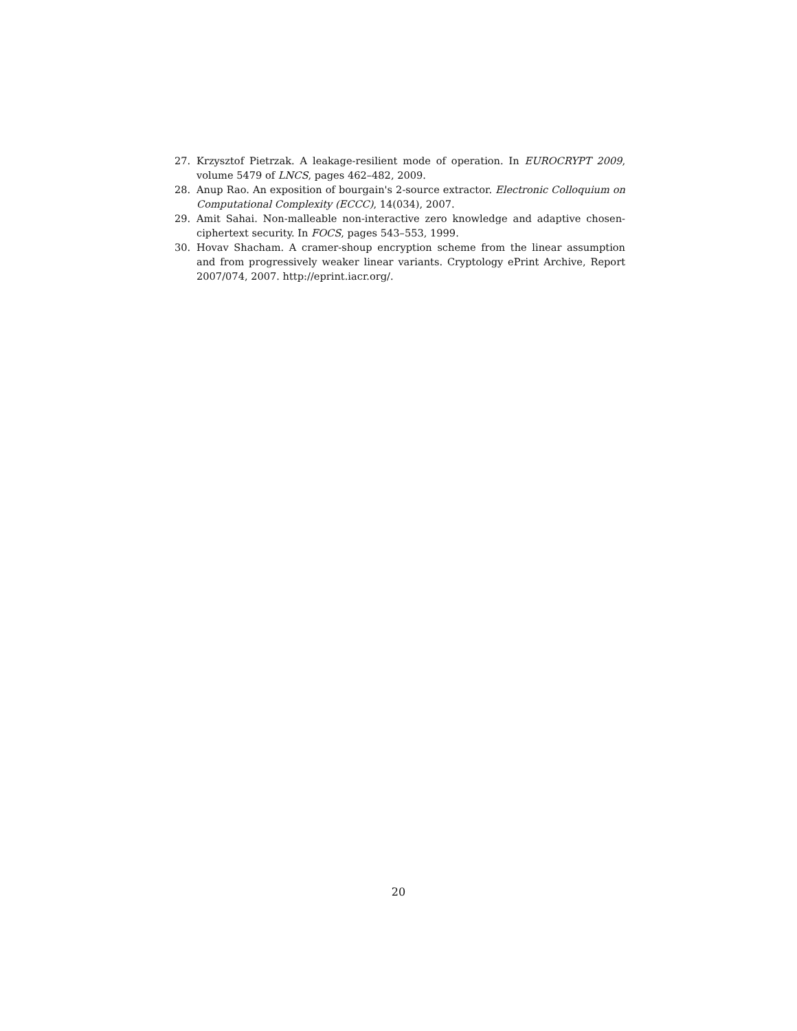27. Krzysztof Pietrzak. A leakage-resilient mode of operation. In EUROCRYPT 2009, volume 5479 of LNCS, pages 462–482, 2009.
28. Anup Rao. An exposition of bourgain's 2-source extractor. Electronic Colloquium on Computational Complexity (ECCC), 14(034), 2007.
29. Amit Sahai. Non-malleable non-interactive zero knowledge and adaptive chosen-ciphertext security. In FOCS, pages 543–553, 1999.
30. Hovav Shacham. A cramer-shoup encryption scheme from the linear assumption and from progressively weaker linear variants. Cryptology ePrint Archive, Report 2007/074, 2007. http://eprint.iacr.org/.
20